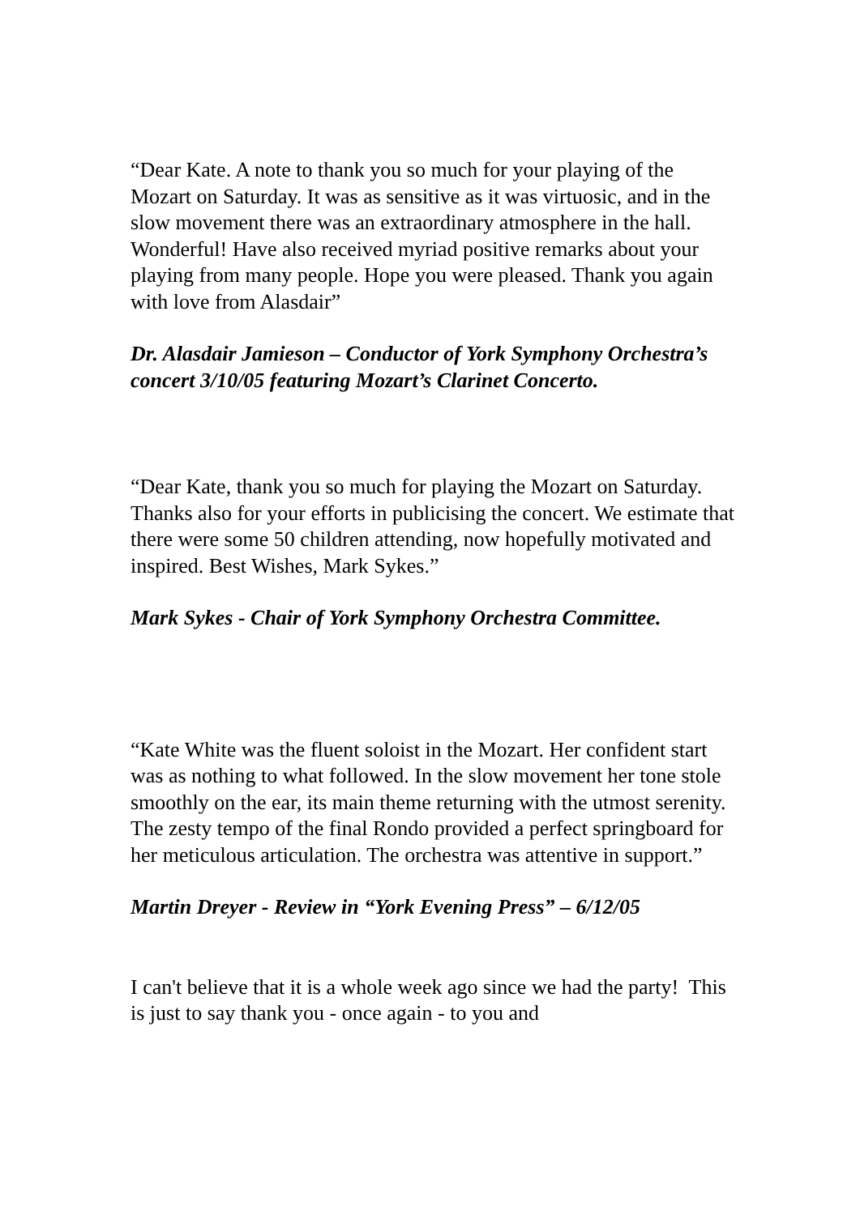“Dear Kate. A note to thank you so much for your playing of the Mozart on Saturday. It was as sensitive as it was virtuosic, and in the slow movement there was an extraordinary atmosphere in the hall. Wonderful! Have also received myriad positive remarks about your playing from many people. Hope you were pleased. Thank you again with love from Alasdair”
Dr. Alasdair Jamieson – Conductor of York Symphony Orchestra’s concert 3/10/05 featuring Mozart’s Clarinet Concerto.
“Dear Kate, thank you so much for playing the Mozart on Saturday. Thanks also for your efforts in publicising the concert. We estimate that there were some 50 children attending, now hopefully motivated and inspired. Best Wishes, Mark Sykes.”
Mark Sykes - Chair of York Symphony Orchestra Committee.
“Kate White was the fluent soloist in the Mozart. Her confident start was as nothing to what followed. In the slow movement her tone stole smoothly on the ear, its main theme returning with the utmost serenity. The zesty tempo of the final Rondo provided a perfect springboard for her meticulous articulation. The orchestra was attentive in support.”
Martin Dreyer - Review in “York Evening Press” – 6/12/05
I can't believe that it is a whole week ago since we had the party! This is just to say thank you - once again - to you and